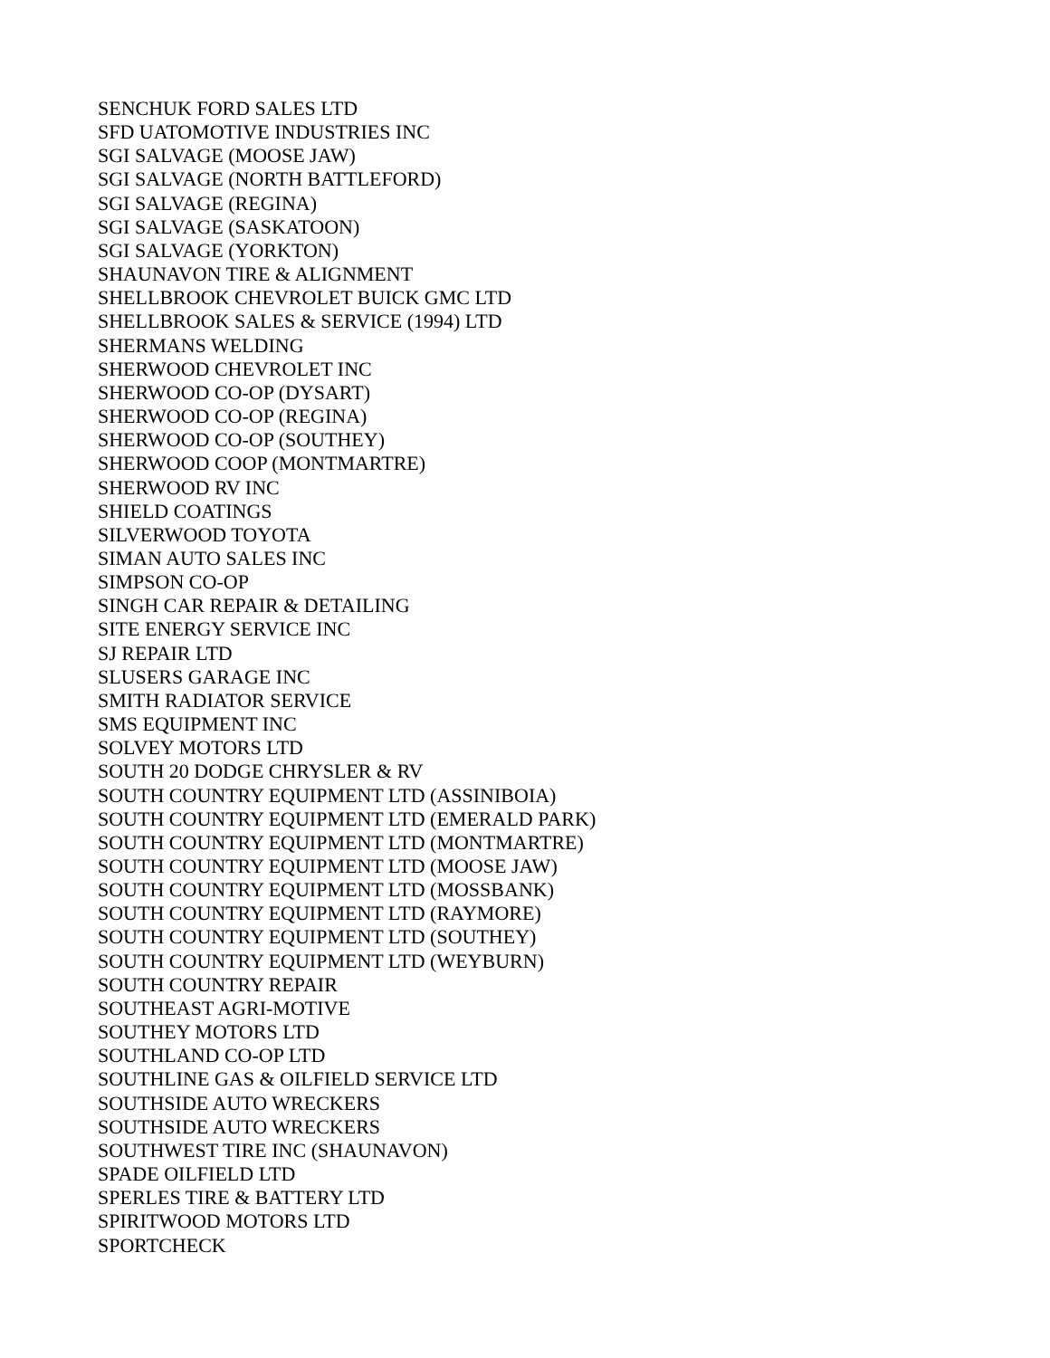SENCHUK FORD SALES LTD
SFD UATOMOTIVE INDUSTRIES INC
SGI SALVAGE (MOOSE JAW)
SGI SALVAGE (NORTH BATTLEFORD)
SGI SALVAGE (REGINA)
SGI SALVAGE (SASKATOON)
SGI SALVAGE (YORKTON)
SHAUNAVON TIRE & ALIGNMENT
SHELLBROOK CHEVROLET BUICK GMC LTD
SHELLBROOK SALES & SERVICE (1994) LTD
SHERMANS WELDING
SHERWOOD CHEVROLET INC
SHERWOOD CO-OP (DYSART)
SHERWOOD CO-OP (REGINA)
SHERWOOD CO-OP (SOUTHEY)
SHERWOOD COOP (MONTMARTRE)
SHERWOOD RV INC
SHIELD COATINGS
SILVERWOOD TOYOTA
SIMAN AUTO SALES INC
SIMPSON CO-OP
SINGH CAR REPAIR & DETAILING
SITE ENERGY SERVICE INC
SJ REPAIR LTD
SLUSERS GARAGE INC
SMITH RADIATOR SERVICE
SMS EQUIPMENT INC
SOLVEY MOTORS LTD
SOUTH 20 DODGE CHRYSLER & RV
SOUTH COUNTRY EQUIPMENT LTD (ASSINIBOIA)
SOUTH COUNTRY EQUIPMENT LTD (EMERALD PARK)
SOUTH COUNTRY EQUIPMENT LTD (MONTMARTRE)
SOUTH COUNTRY EQUIPMENT LTD (MOOSE JAW)
SOUTH COUNTRY EQUIPMENT LTD (MOSSBANK)
SOUTH COUNTRY EQUIPMENT LTD (RAYMORE)
SOUTH COUNTRY EQUIPMENT LTD (SOUTHEY)
SOUTH COUNTRY EQUIPMENT LTD (WEYBURN)
SOUTH COUNTRY REPAIR
SOUTHEAST AGRI-MOTIVE
SOUTHEY MOTORS LTD
SOUTHLAND CO-OP LTD
SOUTHLINE GAS & OILFIELD SERVICE LTD
SOUTHSIDE AUTO WRECKERS
SOUTHSIDE AUTO WRECKERS
SOUTHWEST TIRE INC (SHAUNAVON)
SPADE OILFIELD LTD
SPERLES TIRE & BATTERY LTD
SPIRITWOOD MOTORS LTD
SPORTCHECK